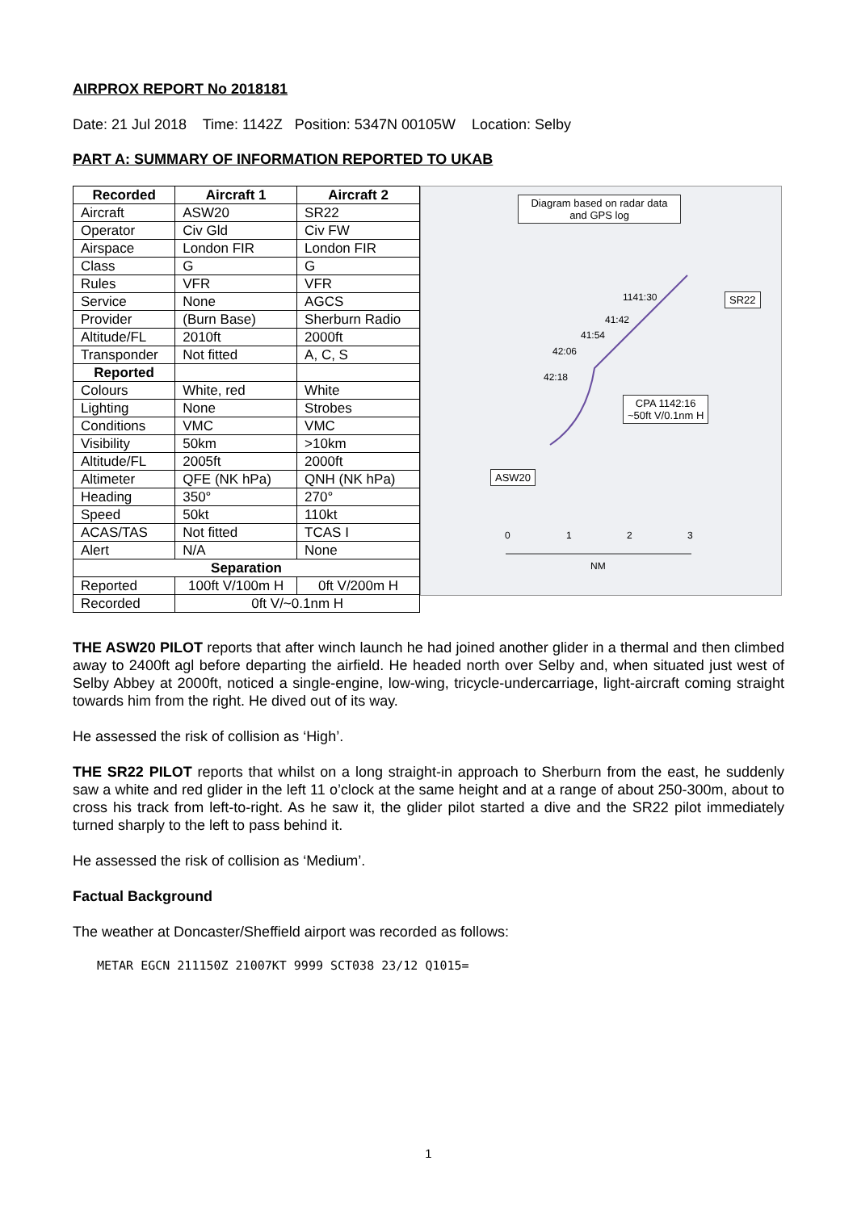AIRPROX REPORT No 2018181
Date: 21 Jul 2018 Time: 1142Z Position: 5347N 00105W Location: Selby
PART A: SUMMARY OF INFORMATION REPORTED TO UKAB
| Recorded | Aircraft 1 | Aircraft 2 |
| --- | --- | --- |
| Aircraft | ASW20 | SR22 |
| Operator | Civ Gld | Civ FW |
| Airspace | London FIR | London FIR |
| Class | G | G |
| Rules | VFR | VFR |
| Service | None | AGCS |
| Provider | (Burn Base) | Sherburn Radio |
| Altitude/FL | 2010ft | 2000ft |
| Transponder | Not fitted | A, C, S |
| Reported | | |
| Colours | White, red | White |
| Lighting | None | Strobes |
| Conditions | VMC | VMC |
| Visibility | 50km | >10km |
| Altitude/FL | 2005ft | 2000ft |
| Altimeter | QFE (NK hPa) | QNH (NK hPa) |
| Heading | 350° | 270° |
| Speed | 50kt | 110kt |
| ACAS/TAS | Not fitted | TCAS I |
| Alert | N/A | None |
| Separation | | |
| Reported | 100ft V/100m H | 0ft V/200m H |
| Recorded | 0ft V/~0.1nm H | |
Diagram based on radar data and GPS log
SR22
1141:30
41:42
41:54
42:06
42:18
CPA 1142:16
~50ft V/0.1nm H
ASW20
0 1 2 3
NM
THE ASW20 PILOT reports that after winch launch he had joined another glider in a thermal and then climbed away to 2400ft agl before departing the airfield. He headed north over Selby and, when situated just west of Selby Abbey at 2000ft, noticed a single-engine, low-wing, tricycle-undercarriage, light-aircraft coming straight towards him from the right. He dived out of its way.
He assessed the risk of collision as ‘High’.
THE SR22 PILOT reports that whilst on a long straight-in approach to Sherburn from the east, he suddenly saw a white and red glider in the left 11 o’clock at the same height and at a range of about 250-300m, about to cross his track from left-to-right. As he saw it, the glider pilot started a dive and the SR22 pilot immediately turned sharply to the left to pass behind it.
He assessed the risk of collision as ‘Medium’.
Factual Background
The weather at Doncaster/Sheffield airport was recorded as follows:
METAR EGCN 211150Z 21007KT 9999 SCT038 23/12 Q1015=
1